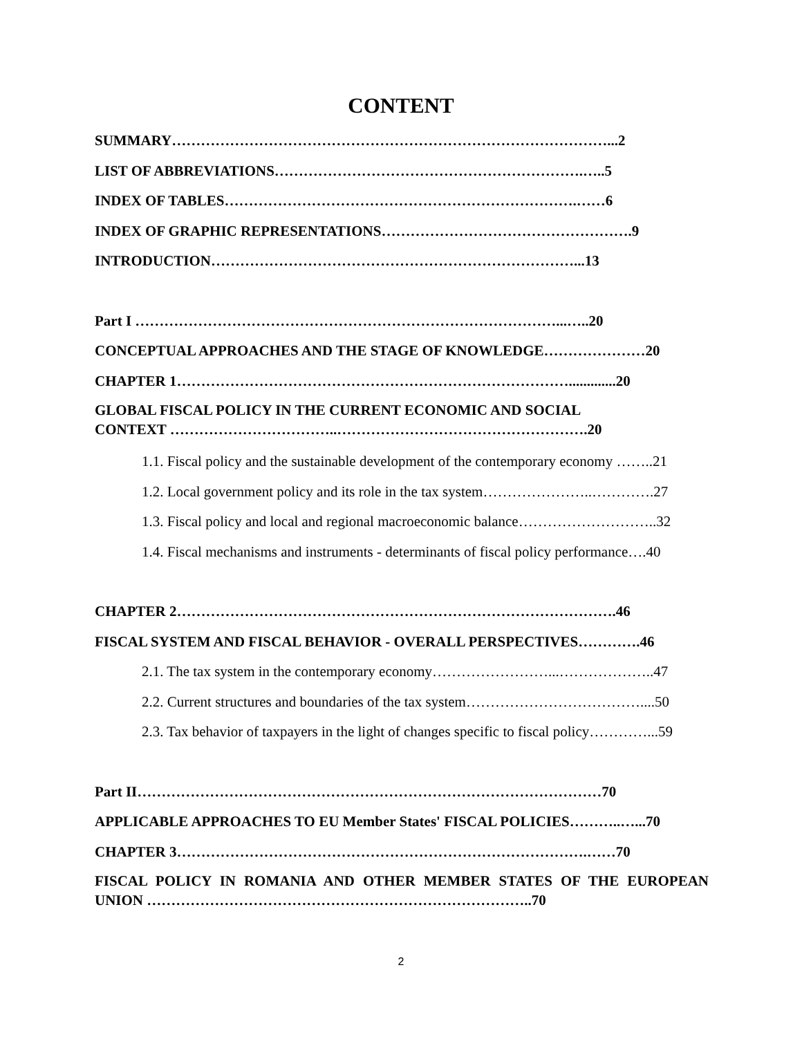CONTENT
SUMMARY………………………………………………………………………………...2
LIST OF ABBREVIATIONS……………………………………………………….…..5
INDEX OF TABLES……………………………………………………………….……6
INDEX OF GRAPHIC REPRESENTATIONS…………………………………………….9
INTRODUCTION…………………………………………………………………...13
Part I ……………………………………………………………………………...…..20
CONCEPTUAL APPROACHES AND THE STAGE OF KNOWLEDGE…………………20
CHAPTER 1……………………………………………………………………….............20
GLOBAL FISCAL POLICY IN THE CURRENT ECONOMIC AND SOCIAL
CONTEXT ……………………………..…………………………………………….20
1.1. Fiscal policy and the sustainable development of the contemporary economy ……..21
1.2. Local government policy and its role in the tax system…………………..………….27
1.3. Fiscal policy and local and regional macroeconomic balance………………………..32
1.4. Fiscal mechanisms and instruments - determinants of fiscal policy performance….40
CHAPTER 2……………………………………………………………………………….46
FISCAL SYSTEM AND FISCAL BEHAVIOR - OVERALL PERSPECTIVES………….46
2.1. The tax system in the contemporary economy……………………...………………..47
2.2. Current structures and boundaries of the tax system………………………………....50
2.3. Tax behavior of taxpayers in the light of changes specific to fiscal policy…………...59
Part II……………………………………………………………………………………70
APPLICABLE APPROACHES TO EU Member States' FISCAL POLICIES………..…...70
CHAPTER 3………………………………………………………………………….……70
FISCAL POLICY IN ROMANIA AND OTHER MEMBER STATES OF THE EUROPEAN UNION ……………………………………………………………………..70
2